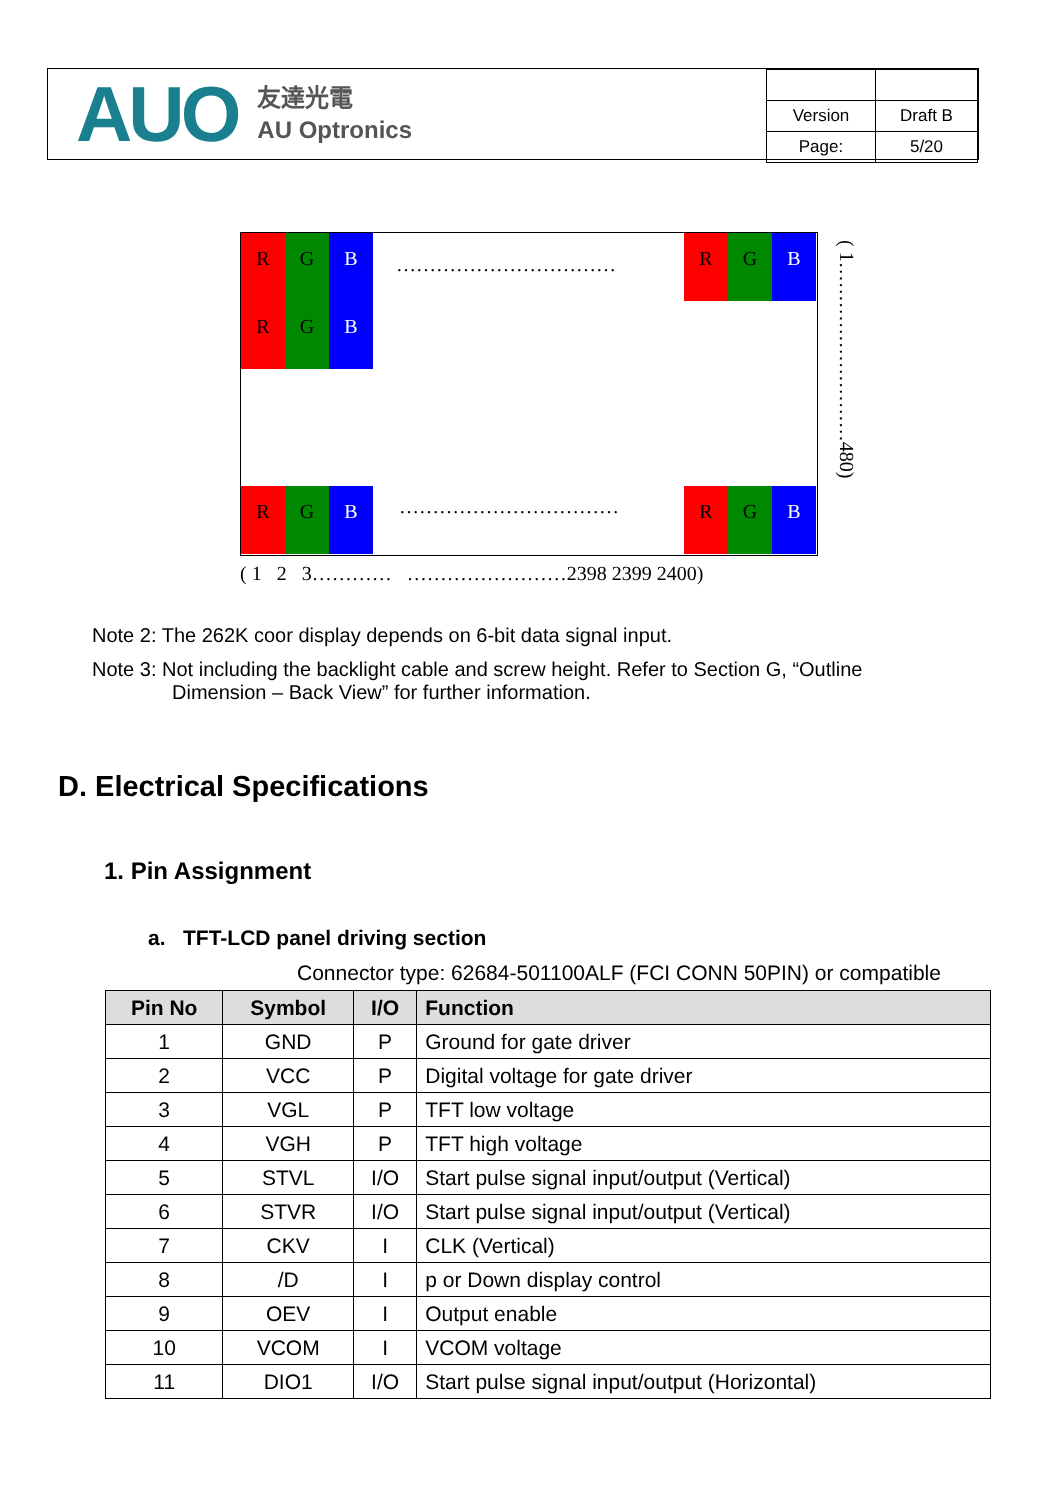AUO 友達光電
AU Optronics
| Version | Draft B |
| Page: | 5/20 |
R G B
R G B
……………………………
R G B
R G B …………………………… R G B
( 1………………………480)
( 1 2 3………… ……………………2398 2399 2400)
Note 2: The 262K coor display depends on 6-bit data signal input.
Note 3: Not including the backlight cable and screw height. Refer to Section G, “Outline
Dimension – Back View” for further information.
D. Electrical Specifications
1. Pin Assignment
a. TFT-LCD panel driving section
Connector type: 62684-501100ALF (FCI CONN 50PIN) or compatible
| Pin No | Symbol | I/O | Function |
| --- | --- | --- | --- |
| 1 | GND | P | Ground for gate driver |
| 2 | VCC | P | Digital voltage for gate driver |
| 3 | VGL | P | TFT low voltage |
| 4 | VGH | P | TFT high voltage |
| 5 | STVL | I/O | Start pulse signal input/output (Vertical) |
| 6 | STVR | I/O | Start pulse signal input/output (Vertical) |
| 7 | CKV | I | CLK (Vertical) |
| 8 | /D | I | p or Down display control |
| 9 | OEV | I | Output enable |
| 10 | VCOM | I | VCOM voltage |
| 11 | DIO1 | I/O | Start pulse signal input/output (Horizontal) |